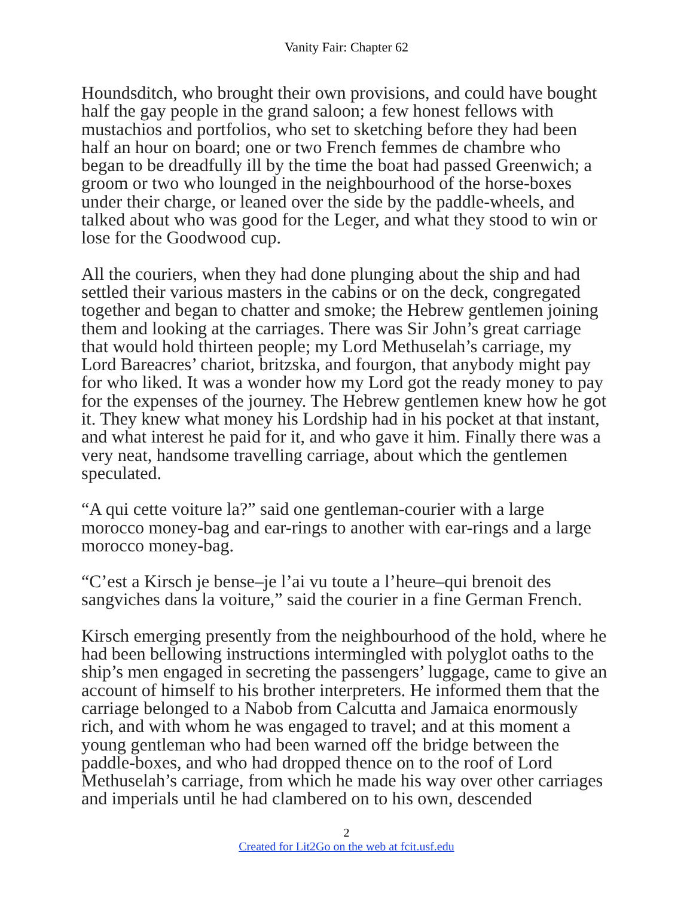Vanity Fair: Chapter 62
Houndsditch, who brought their own provisions, and could have bought half the gay people in the grand saloon; a few honest fellows with mustachios and portfolios, who set to sketching before they had been half an hour on board; one or two French femmes de chambre who began to be dreadfully ill by the time the boat had passed Greenwich; a groom or two who lounged in the neighbourhood of the horse-boxes under their charge, or leaned over the side by the paddle-wheels, and talked about who was good for the Leger, and what they stood to win or lose for the Goodwood cup.
All the couriers, when they had done plunging about the ship and had settled their various masters in the cabins or on the deck, congregated together and began to chatter and smoke; the Hebrew gentlemen joining them and looking at the carriages. There was Sir John’s great carriage that would hold thirteen people; my Lord Methuselah’s carriage, my Lord Bareacres’ chariot, britzska, and fourgon, that anybody might pay for who liked. It was a wonder how my Lord got the ready money to pay for the expenses of the journey. The Hebrew gentlemen knew how he got it. They knew what money his Lordship had in his pocket at that instant, and what interest he paid for it, and who gave it him. Finally there was a very neat, handsome travelling carriage, about which the gentlemen speculated.
“A qui cette voiture la?” said one gentleman-courier with a large morocco money-bag and ear-rings to another with ear-rings and a large morocco money-bag.
“C’est a Kirsch je bense–je l’ai vu toute a l’heure–qui brenoit des sangviches dans la voiture,” said the courier in a fine German French.
Kirsch emerging presently from the neighbourhood of the hold, where he had been bellowing instructions intermingled with polyglot oaths to the ship’s men engaged in secreting the passengers’ luggage, came to give an account of himself to his brother interpreters. He informed them that the carriage belonged to a Nabob from Calcutta and Jamaica enormously rich, and with whom he was engaged to travel; and at this moment a young gentleman who had been warned off the bridge between the paddle-boxes, and who had dropped thence on to the roof of Lord Methuselah’s carriage, from which he made his way over other carriages and imperials until he had clambered on to his own, descended
2
Created for Lit2Go on the web at fcit.usf.edu